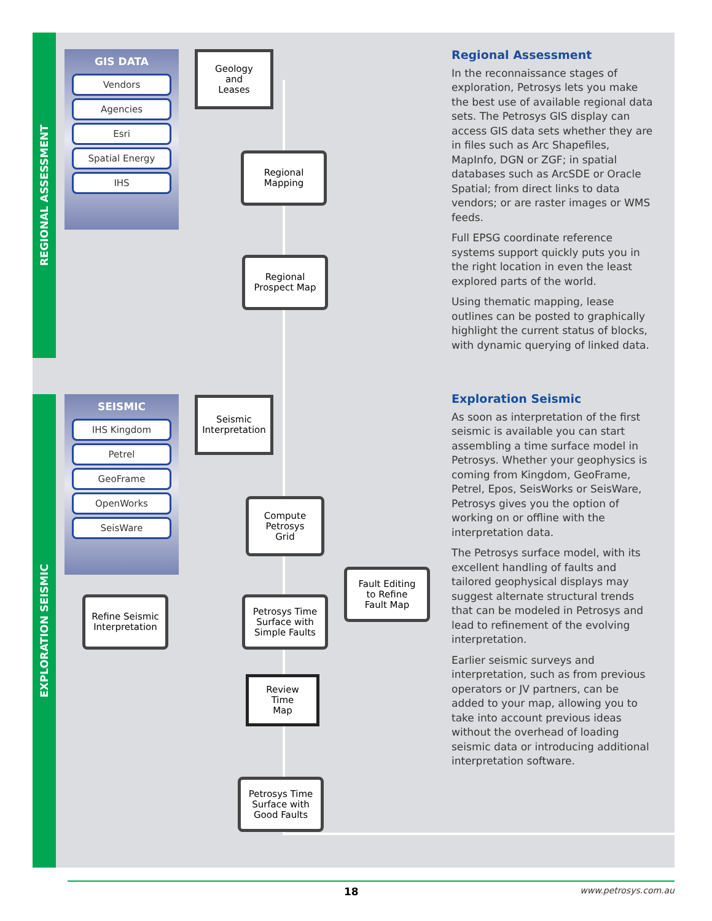REGIONAL ASSESSMENT
EXPLORATION SEISMIC
GIS DATA
Vendors
Agencies
Esri
Spatial Energy
IHS
SEISMIC
IHS Kingdom
Petrel
GeoFrame
OpenWorks
SeisWare
Geology
and
Leases
Regional
Mapping
Regional
Prospect Map
Seismic
Interpretation
Compute
Petrosys
Grid
Refine Seismic
Interpretation
Petrosys Time
Surface with
Simple Faults
Fault Editing
to Refine
Fault Map
Review
Time Map
Petrosys Time
Surface with
Good Faults
Regional Assessment
In the reconnaissance stages of exploration, Petrosys lets you make the best use of available regional data sets. The Petrosys GIS display can access GIS data sets whether they are in files such as Arc Shapefiles, MapInfo, DGN or ZGF; in spatial databases such as ArcSDE or Oracle Spatial; from direct links to data vendors; or are raster images or WMS feeds.
Full EPSG coordinate reference systems support quickly puts you in the right location in even the least explored parts of the world.
Using thematic mapping, lease outlines can be posted to graphically highlight the current status of blocks, with dynamic querying of linked data.
Exploration Seismic
As soon as interpretation of the first seismic is available you can start assembling a time surface model in Petrosys. Whether your geophysics is coming from Kingdom, GeoFrame, Petrel, Epos, SeisWorks or SeisWare, Petrosys gives you the option of working on or offline with the interpretation data.
The Petrosys surface model, with its excellent handling of faults and tailored geophysical displays may suggest alternate structural trends that can be modeled in Petrosys and lead to refinement of the evolving interpretation.
Earlier seismic surveys and interpretation, such as from previous operators or JV partners, can be added to your map, allowing you to take into account previous ideas without the overhead of loading seismic data or introducing additional interpretation software.
18 www.petrosys.com.au